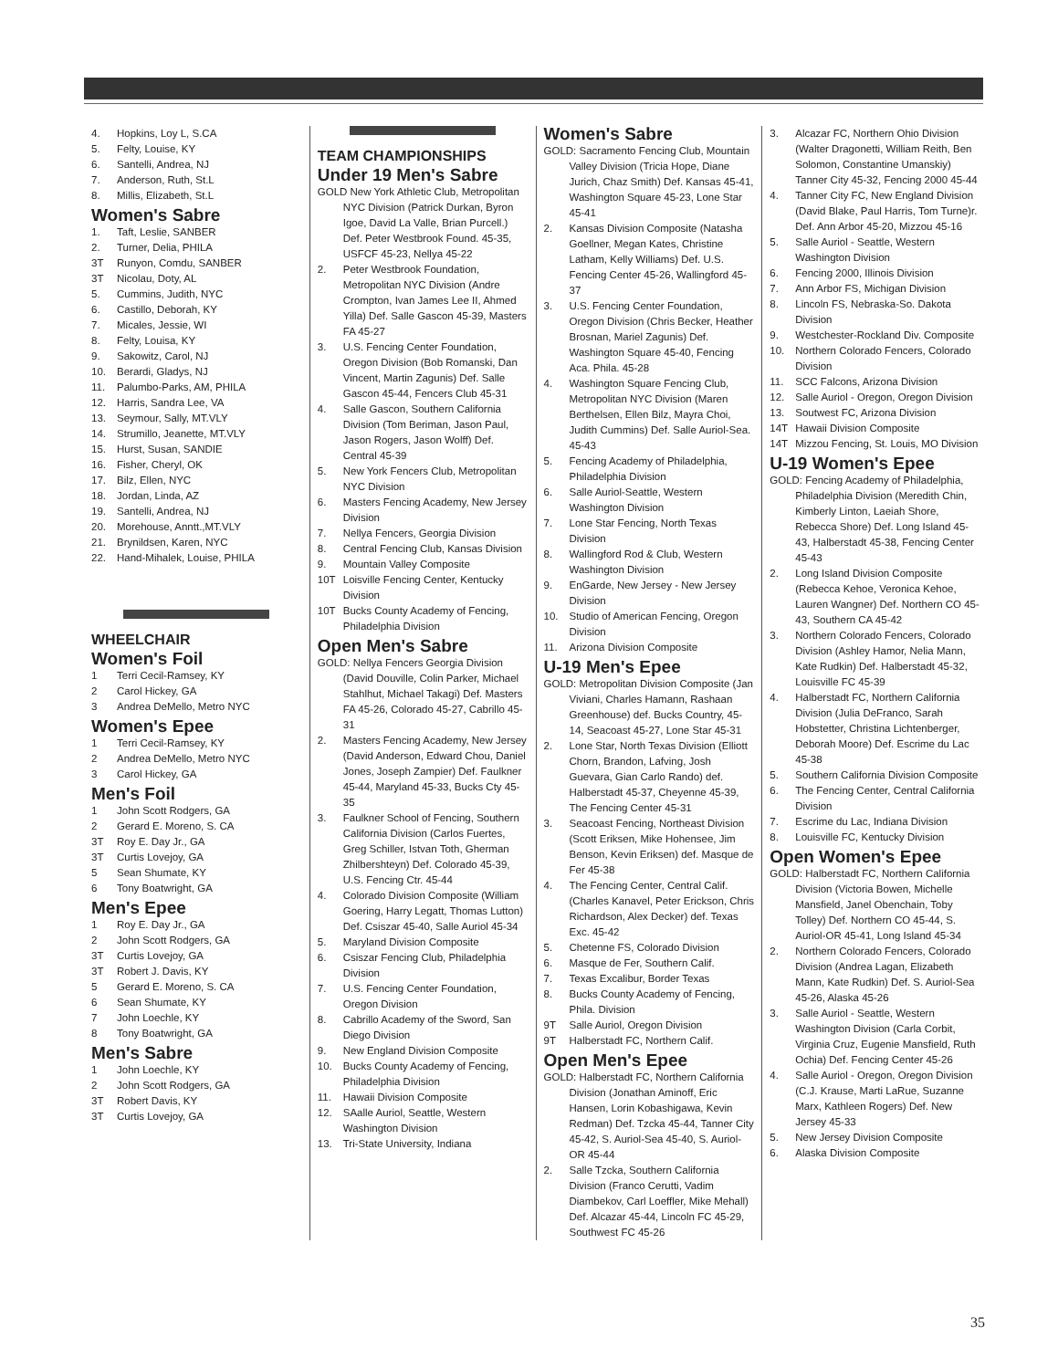4. Hopkins, Loy L, S.CA
5. Felty, Louise, KY
6. Santelli, Andrea, NJ
7. Anderson, Ruth, St.L
8. Millis, Elizabeth, St.L
Women's Sabre
1. Taft, Leslie, SANBER
2. Turner, Delia, PHILA
3T Runyon, Comdu, SANBER
3T Nicolau, Doty, AL
5. Cummins, Judith, NYC
6. Castillo, Deborah, KY
7. Micales, Jessie, WI
8. Felty, Louisa, KY
9. Sakowitz, Carol, NJ
10. Berardi, Gladys, NJ
11. Palumbo-Parks, AM, PHILA
12. Harris, Sandra Lee, VA
13. Seymour, Sally, MT.VLY
14. Strumillo, Jeanette, MT.VLY
15. Hurst, Susan, SANDIE
16. Fisher, Cheryl, OK
17. Bilz, Ellen, NYC
18. Jordan, Linda, AZ
19. Santelli, Andrea, NJ
20. Morehouse, Anntt.,MT.VLY
21. Brynildsen, Karen, NYC
22. Hand-Mihalek, Louise, PHILA
WHEELCHAIR
Women's Foil
1 Terri Cecil-Ramsey, KY
2 Carol Hickey, GA
3 Andrea DeMello, Metro NYC
Women's Epee
1 Terri Cecil-Ramsey, KY
2 Andrea DeMello, Metro NYC
3 Carol Hickey, GA
Men's Foil
1 John Scott Rodgers, GA
2 Gerard E. Moreno, S. CA
3T Roy E. Day Jr., GA
3T Curtis Lovejoy, GA
5 Sean Shumate, KY
6 Tony Boatwright, GA
Men's Epee
1 Roy E. Day Jr., GA
2 John Scott Rodgers, GA
3T Curtis Lovejoy, GA
3T Robert J. Davis, KY
5 Gerard E. Moreno, S. CA
6 Sean Shumate, KY
7 John Loechle, KY
8 Tony Boatwright, GA
Men's Sabre
1 John Loechle, KY
2 John Scott Rodgers, GA
3T Robert Davis, KY
3T Curtis Lovejoy, GA
TEAM CHAMPIONSHIPS
Under 19 Men's Sabre
GOLD New York Athletic Club, Metropolitan NYC Division (Patrick Durkan, Byron Igoe, David La Valle, Brian Purcell.) Def. Peter Westbrook Found. 45-35, USFCF 45-23, Nellya 45-22
2. Peter Westbrook Foundation, Metropolitan NYC Division (Andre Crompton, Ivan James Lee II, Ahmed Yilla) Def. Salle Gascon 45-39, Masters FA 45-27
3. U.S. Fencing Center Foundation, Oregon Division (Bob Romanski, Dan Vincent, Martin Zagunis) Def. Salle Gascon 45-44, Fencers Club 45-31
4. Salle Gascon, Southern California Division (Tom Beriman, Jason Paul, Jason Rogers, Jason Wolff) Def. Central 45-39
5. New York Fencers Club, Metropolitan NYC Division
6. Masters Fencing Academy, New Jersey Division
7. Nellya Fencers, Georgia Division
8. Central Fencing Club, Kansas Division
9. Mountain Valley Composite
10T Loisville Fencing Center, Kentucky Division
10T Bucks County Academy of Fencing, Philadelphia Division
Open Men's Sabre
GOLD: Nellya Fencers Georgia Division (David Douville, Colin Parker, Michael Stahlhut, Michael Takagi) Def. Masters FA 45-26, Colorado 45-27, Cabrillo 45-31
2. Masters Fencing Academy, New Jersey (David Anderson, Edward Chou, Daniel Jones, Joseph Zampier) Def. Faulkner 45-44, Maryland 45-33, Bucks Cty 45-35
3. Faulkner School of Fencing, Southern California Division (Carlos Fuertes, Greg Schiller, Istvan Toth, Gherman Zhilbershteyn) Def. Colorado 45-39, U.S. Fencing Ctr. 45-44
4. Colorado Division Composite (William Goering, Harry Legatt, Thomas Lutton) Def. Csiszar 45-40, Salle Auriol 45-34
5. Maryland Division Composite
6. Csiszar Fencing Club, Philadelphia Division
7. U.S. Fencing Center Foundation, Oregon Division
8. Cabrillo Academy of the Sword, San Diego Division
9. New England Division Composite
10. Bucks County Academy of Fencing, Philadelphia Division
11. Hawaii Division Composite
12. SAalle Auriol, Seattle, Western Washington Division
13. Tri-State University, Indiana
Women's Sabre
GOLD: Sacramento Fencing Club, Mountain Valley Division (Tricia Hope, Diane Jurich, Chaz Smith) Def. Kansas 45-41, Washington Square 45-23, Lone Star 45-41
2. Kansas Division Composite (Natasha Goellner, Megan Kates, Christine Latham, Kelly Williams) Def. U.S. Fencing Center 45-26, Wallingford 45-37
3. U.S. Fencing Center Foundation, Oregon Division (Chris Becker, Heather Brosnan, Mariel Zagunis) Def. Washington Square 45-40, Fencing Aca. Phila. 45-28
4. Washington Square Fencing Club, Metropolitan NYC Division (Maren Berthelsen, Ellen Bilz, Mayra Choi, Judith Cummins) Def. Salle Auriol-Sea. 45-43
5. Fencing Academy of Philadelphia, Philadelphia Division
6. Salle Auriol-Seattle, Western Washington Division
7. Lone Star Fencing, North Texas Division
8. Wallingford Rod & Club, Western Washington Division
9. EnGarde, New Jersey - New Jersey Division
10. Studio of American Fencing, Oregon Division
11. Arizona Division Composite
U-19 Men's Epee
GOLD: Metropolitan Division Composite (Jan Viviani, Charles Hamann, Rashaan Greenhouse) def. Bucks Country, 45-14, Seacoast 45-27, Lone Star 45-31
2. Lone Star, North Texas Division (Elliott Chorn, Brandon, Lafving, Josh Guevara, Gian Carlo Rando) def. Halberstadt 45-37, Cheyenne 45-39, The Fencing Center 45-31
3. Seacoast Fencing, Northeast Division (Scott Eriksen, Mike Hohensee, Jim Benson, Kevin Eriksen) def. Masque de Fer 45-38
4. The Fencing Center, Central Calif.(Charles Kanavel, Peter Erickson, Chris Richardson, Alex Decker) def. Texas Exc. 45-42
5. Chetenne FS, Colorado Division
6. Masque de Fer, Southern Calif.
7. Texas Excalibur, Border Texas
8. Bucks County Academy of Fencing, Phila. Division
9T Salle Auriol, Oregon Division
9T Halberstadt FC, Northern Calif.
Open Men's Epee
GOLD: Halberstadt FC, Northern California Division (Jonathan Aminoff, Eric Hansen, Lorin Kobashigawa, Kevin Redman) Def. Tzcka 45-44, Tanner City 45-42, S. Auriol-Sea 45-40, S. Auriol-OR 45-44
2. Salle Tzcka, Southern California Division (Franco Cerutti, Vadim Diambekov, Carl Loeffler, Mike Mehall) Def. Alcazar 45-44, Lincoln FC 45-29, Southwest FC 45-26
3. Alcazar FC, Northern Ohio Division (Walter Dragonetti, William Reith, Ben Solomon, Constantine Umanskiy) Tanner City 45-32, Fencing 2000 45-44
4. Tanner City FC, New England Division (David Blake, Paul Harris, Tom Turne)r. Def. Ann Arbor 45-20, Mizzou 45-16
5. Salle Auriol - Seattle, Western Washington Division
6. Fencing 2000, Illinois Division
7. Ann Arbor FS, Michigan Division
8. Lincoln FS, Nebraska-So. Dakota Division
9. Westchester-Rockland Div. Composite
10. Northern Colorado Fencers, Colorado Division
11. SCC Falcons, Arizona Division
12. Salle Auriol - Oregon, Oregon Division
13. Soutwest FC, Arizona Division
14T Hawaii Division Composite
14T Mizzou Fencing, St. Louis, MO Division
U-19 Women's Epee
GOLD: Fencing Academy of Philadelphia, Philadelphia Division (Meredith Chin, Kimberly Linton, Laeiah Shore, Rebecca Shore) Def. Long Island 45-43, Halberstadt 45-38, Fencing Center 45-43
2. Long Island Division Composite (Rebecca Kehoe, Veronica Kehoe, Lauren Wangner) Def. Northern CO 45-43, Southern CA 45-42
3. Northern Colorado Fencers, Colorado Division (Ashley Hamor, Nelia Mann, Kate Rudkin) Def. Halberstadt 45-32, Louisville FC 45-39
4. Halberstadt FC, Northern California Division (Julia DeFranco, Sarah Hobstetter, Christina Lichtenberger, Deborah Moore) Def. Escrime du Lac 45-38
5. Southern California Division Composite
6. The Fencing Center, Central California Division
7. Escrime du Lac, Indiana Division
8. Louisville FC, Kentucky Division
Open Women's Epee
GOLD: Halberstadt FC, Northern California Division (Victoria Bowen, Michelle Mansfield, Janel Obenchain, Toby Tolley) Def. Northern CO 45-44, S. Auriol-OR 45-41, Long Island 45-34
2. Northern Colorado Fencers, Colorado Division (Andrea Lagan, Elizabeth Mann, Kate Rudkin) Def. S. Auriol-Sea 45-26, Alaska 45-26
3. Salle Auriol - Seattle, Western Washington Division (Carla Corbit, Virginia Cruz, Eugenie Mansfield, Ruth Ochia) Def. Fencing Center 45-26
4. Salle Auriol - Oregon, Oregon Division (C.J. Krause, Marti LaRue, Suzanne Marx, Kathleen Rogers) Def. New Jersey 45-33
5. New Jersey Division Composite
6. Alaska Division Composite
35